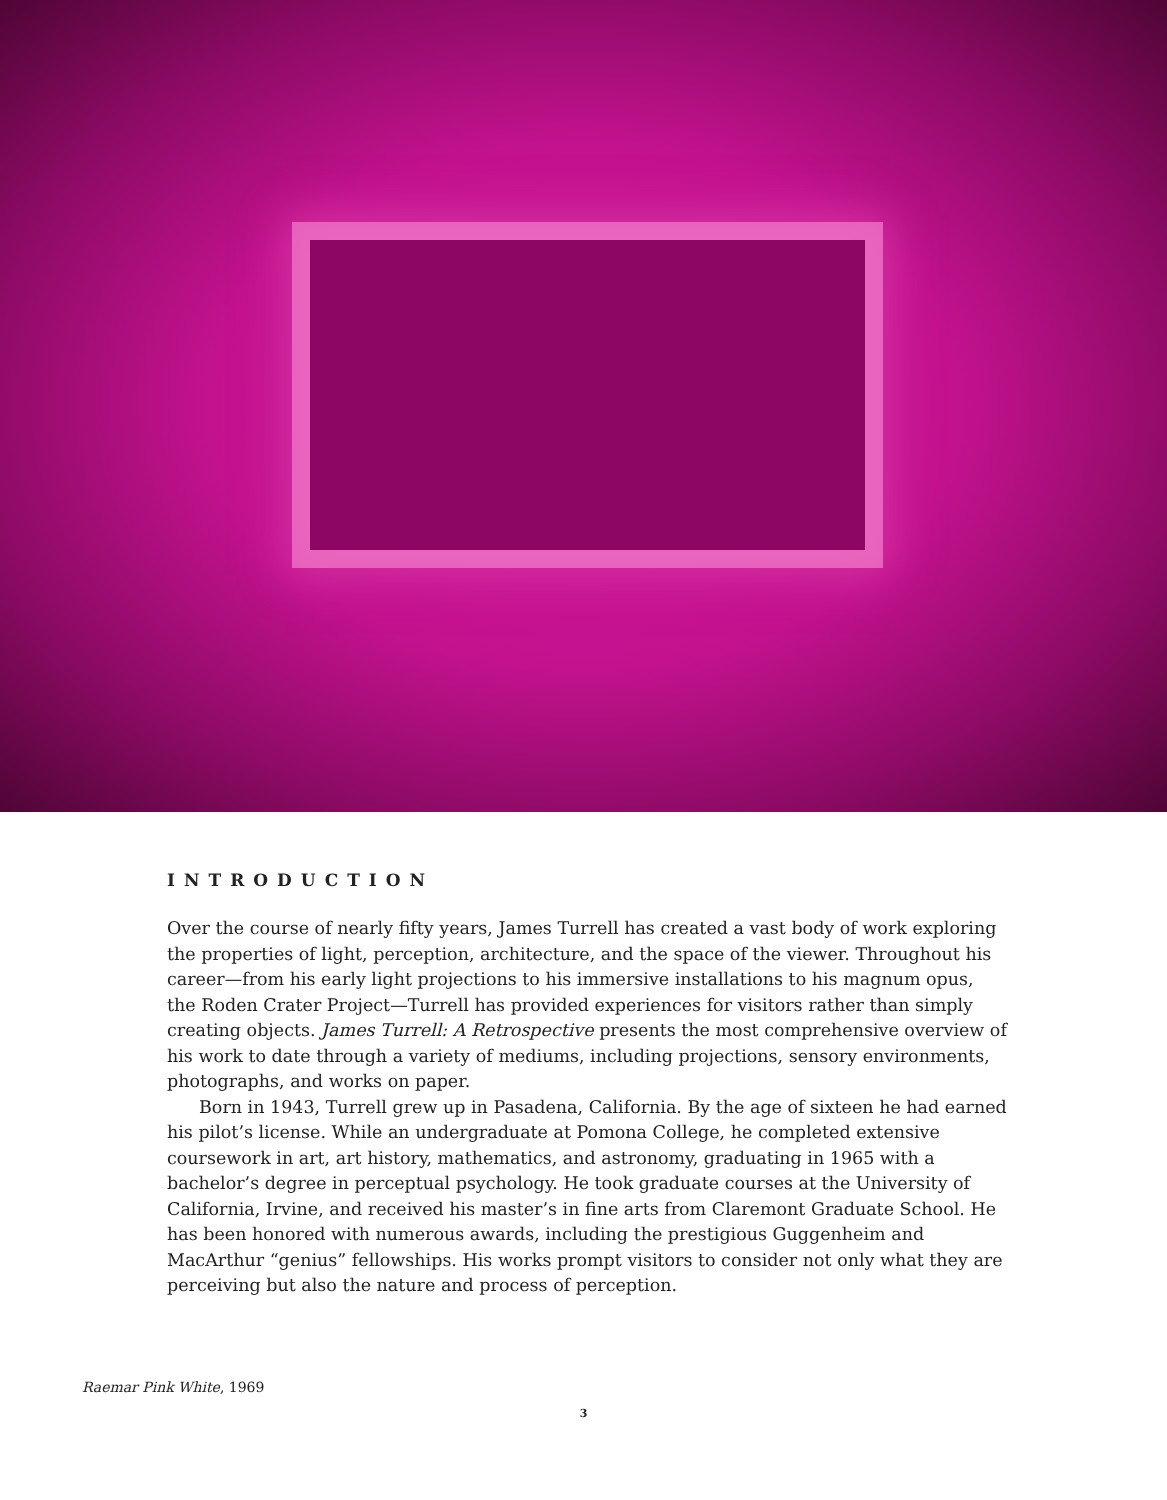INTRODUCTION
Over the course of nearly fifty years, James Turrell has created a vast body of work exploring the properties of light, perception, architecture, and the space of the viewer. Throughout his career—from his early light projections to his immersive installations to his magnum opus, the Roden Crater Project—Turrell has provided experiences for visitors rather than simply creating objects. James Turrell: A Retrospective presents the most comprehensive overview of his work to date through a variety of mediums, including projections, sensory environments, photographs, and works on paper.
Born in 1943, Turrell grew up in Pasadena, California. By the age of sixteen he had earned his pilot’s license. While an undergraduate at Pomona College, he completed extensive coursework in art, art history, mathematics, and astronomy, graduating in 1965 with a bachelor’s degree in perceptual psychology. He took graduate courses at the University of California, Irvine, and received his master’s in fine arts from Claremont Graduate School. He has been honored with numerous awards, including the prestigious Guggenheim and MacArthur “genius” fellowships. His works prompt visitors to consider not only what they are perceiving but also the nature and process of perception.
Raemar Pink White, 1969
3